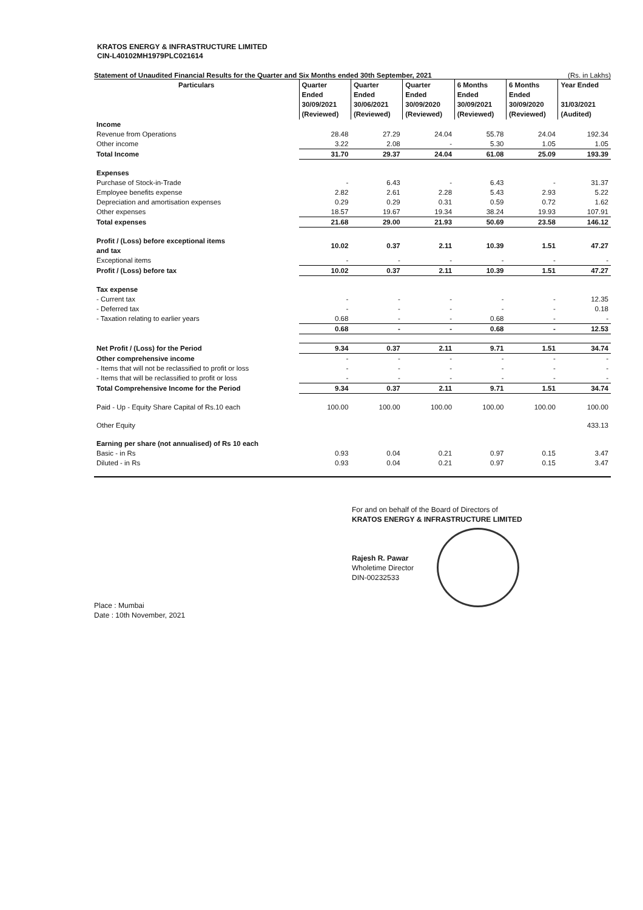KRATOS ENERGY & INFRASTRUCTURE LIMITED
CIN-L40102MH1979PLC021614
Statement of Unaudited Financial Results for the Quarter and Six Months ended 30th September, 2021 (Rs. in Lakhs)
| Particulars | Quarter Ended 30/09/2021 (Reviewed) | Quarter Ended 30/06/2021 (Reviewed) | Quarter Ended 30/09/2020 (Reviewed) | 6 Months Ended 30/09/2021 (Reviewed) | 6 Months Ended 30/09/2020 (Reviewed) | Year Ended 31/03/2021 (Audited) |
| --- | --- | --- | --- | --- | --- | --- |
| Income | | | | | | |
| Revenue from Operations | 28.48 | 27.29 | 24.04 | 55.78 | 24.04 | 192.34 |
| Other income | 3.22 | 2.08 | - | 5.30 | 1.05 | 1.05 |
| Total Income | 31.70 | 29.37 | 24.04 | 61.08 | 25.09 | 193.39 |
| Expenses | | | | | | |
| Purchase of Stock-in-Trade | - | 6.43 | - | 6.43 | - | 31.37 |
| Employee benefits expense | 2.82 | 2.61 | 2.28 | 5.43 | 2.93 | 5.22 |
| Depreciation and amortisation expenses | 0.29 | 0.29 | 0.31 | 0.59 | 0.72 | 1.62 |
| Other expenses | 18.57 | 19.67 | 19.34 | 38.24 | 19.93 | 107.91 |
| Total expenses | 21.68 | 29.00 | 21.93 | 50.69 | 23.58 | 146.12 |
| Profit / (Loss) before exceptional items and tax | 10.02 | 0.37 | 2.11 | 10.39 | 1.51 | 47.27 |
| Exceptional items | - | - | - | - | - | - |
| Profit / (Loss) before tax | 10.02 | 0.37 | 2.11 | 10.39 | 1.51 | 47.27 |
| Tax expense | | | | | | |
| - Current tax | - | - | - | - | - | 12.35 |
| - Deferred tax | - | - | - | - | - | 0.18 |
| - Taxation relating to earlier years | 0.68 | - | - | 0.68 | - | - |
| | 0.68 | - | - | 0.68 | - | 12.53 |
| Net Profit / (Loss) for the Period | 9.34 | 0.37 | 2.11 | 9.71 | 1.51 | 34.74 |
| Other comprehensive income | - | - | - | - | - | - |
| - Items that will not be reclassified to profit or loss | - | - | - | - | - | - |
| - Items that will be reclassified to profit or loss | - | - | - | - | - | - |
| Total Comprehensive Income for the Period | 9.34 | 0.37 | 2.11 | 9.71 | 1.51 | 34.74 |
| Paid - Up - Equity Share Capital of Rs.10 each | 100.00 | 100.00 | 100.00 | 100.00 | 100.00 | 100.00 |
| Other Equity | | | | | | 433.13 |
| Earning per share (not annualised) of Rs 10 each | | | | | | |
| Basic - in Rs | 0.93 | 0.04 | 0.21 | 0.97 | 0.15 | 3.47 |
| Diluted - in Rs | 0.93 | 0.04 | 0.21 | 0.97 | 0.15 | 3.47 |
For and on behalf of the Board of Directors of
KRATOS ENERGY & INFRASTRUCTURE LIMITED
Rajesh R. Pawar
Wholetime Director
DIN-00232533
Place : Mumbai
Date : 10th November, 2021